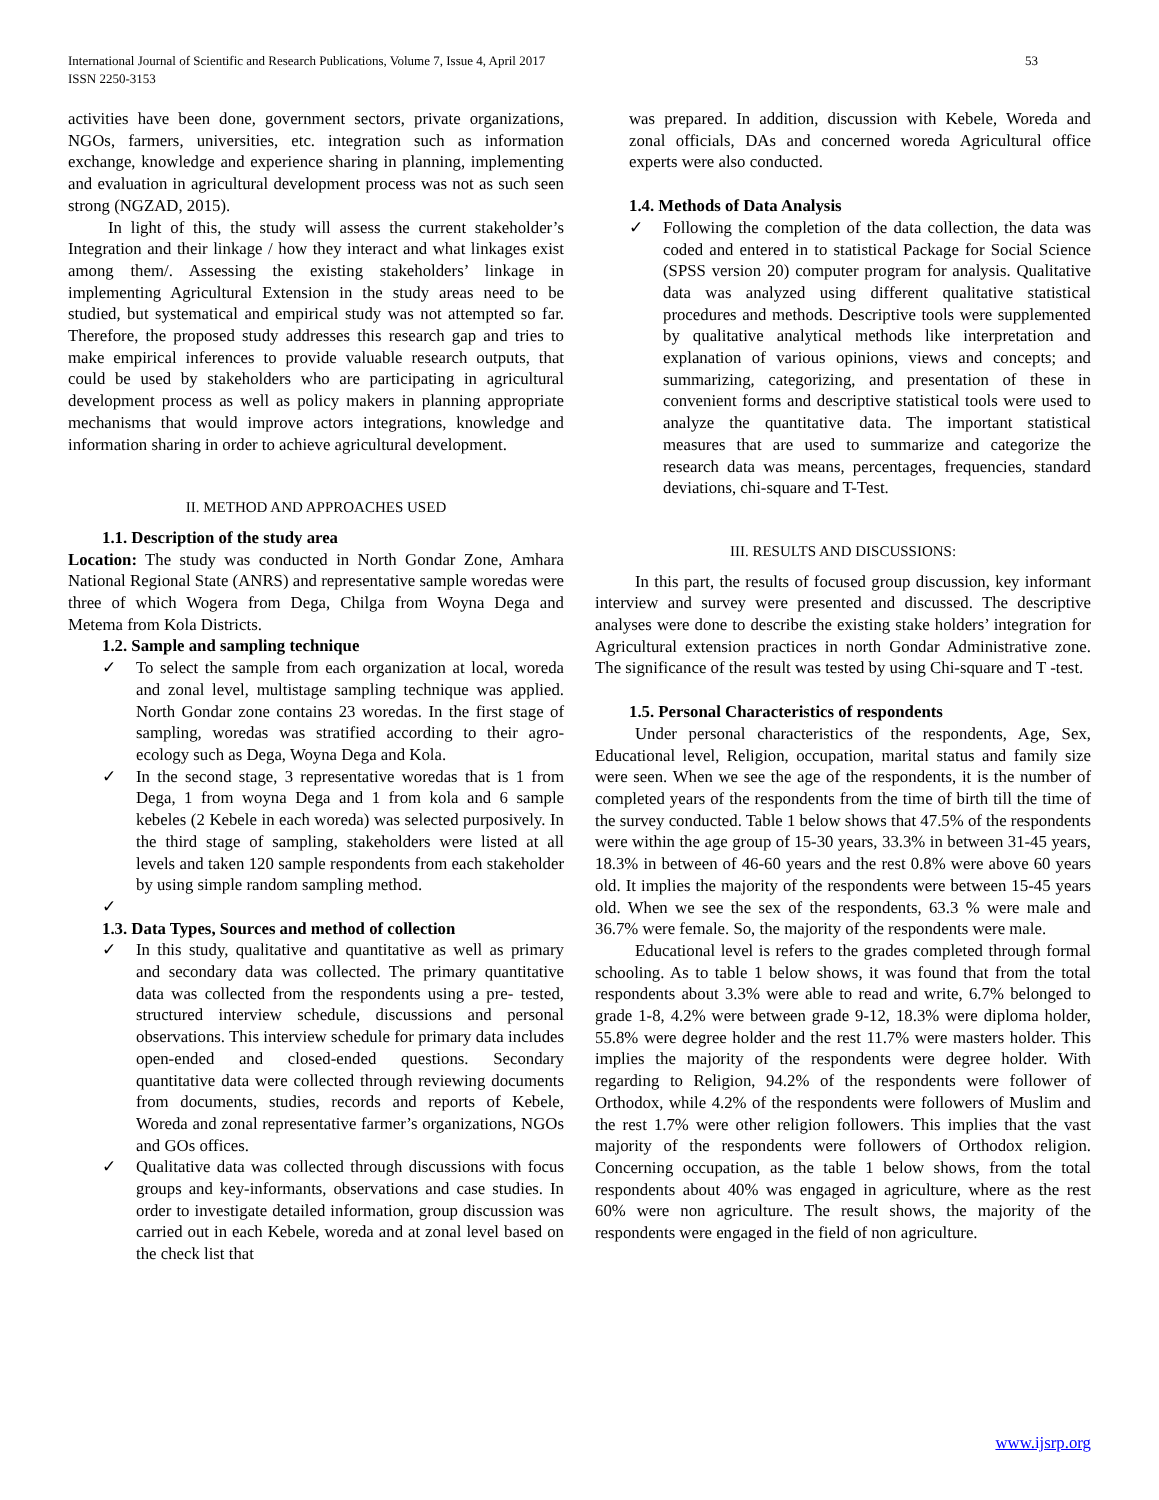International Journal of Scientific and Research Publications, Volume 7, Issue 4, April 2017
ISSN 2250-3153
53
activities have been done, government sectors, private organizations, NGOs, farmers, universities, etc. integration such as information exchange, knowledge and experience sharing in planning, implementing and evaluation in agricultural development process was not as such seen strong (NGZAD, 2015).
In light of this, the study will assess the current stakeholder’s Integration and their linkage / how they interact and what linkages exist among them/. Assessing the existing stakeholders’ linkage in implementing Agricultural Extension in the study areas need to be studied, but systematical and empirical study was not attempted so far. Therefore, the proposed study addresses this research gap and tries to make empirical inferences to provide valuable research outputs, that could be used by stakeholders who are participating in agricultural development process as well as policy makers in planning appropriate mechanisms that would improve actors integrations, knowledge and information sharing in order to achieve agricultural development.
II. METHOD AND APPROACHES USED
1.1. Description of the study area
Location: The study was conducted in North Gondar Zone, Amhara National Regional State (ANRS) and representative sample woredas were three of which Wogera from Dega, Chilga from Woyna Dega and Metema from Kola Districts.
1.2. Sample and sampling technique
✓ To select the sample from each organization at local, woreda and zonal level, multistage sampling technique was applied. North Gondar zone contains 23 woredas. In the first stage of sampling, woredas was stratified according to their agro-ecology such as Dega, Woyna Dega and Kola.
✓ In the second stage, 3 representative woredas that is 1 from Dega, 1 from woyna Dega and 1 from kola and 6 sample kebeles (2 Kebele in each woreda) was selected purposively. In the third stage of sampling, stakeholders were listed at all levels and taken 120 sample respondents from each stakeholder by using simple random sampling method.
✓
1.3. Data Types, Sources and method of collection
✓ In this study, qualitative and quantitative as well as primary and secondary data was collected. The primary quantitative data was collected from the respondents using a pre- tested, structured interview schedule, discussions and personal observations. This interview schedule for primary data includes open-ended and closed-ended questions. Secondary quantitative data were collected through reviewing documents from documents, studies, records and reports of Kebele, Woreda and zonal representative farmer’s organizations, NGOs and GOs offices.
✓ Qualitative data was collected through discussions with focus groups and key-informants, observations and case studies. In order to investigate detailed information, group discussion was carried out in each Kebele, woreda and at zonal level based on the check list that
was prepared. In addition, discussion with Kebele, Woreda and zonal officials, DAs and concerned woreda Agricultural office experts were also conducted.
1.4. Methods of Data Analysis
✓ Following the completion of the data collection, the data was coded and entered in to statistical Package for Social Science (SPSS version 20) computer program for analysis. Qualitative data was analyzed using different qualitative statistical procedures and methods. Descriptive tools were supplemented by qualitative analytical methods like interpretation and explanation of various opinions, views and concepts; and summarizing, categorizing, and presentation of these in convenient forms and descriptive statistical tools were used to analyze the quantitative data. The important statistical measures that are used to summarize and categorize the research data was means, percentages, frequencies, standard deviations, chi-square and T-Test.
III. RESULTS AND DISCUSSIONS:
In this part, the results of focused group discussion, key informant interview and survey were presented and discussed. The descriptive analyses were done to describe the existing stake holders’ integration for Agricultural extension practices in north Gondar Administrative zone. The significance of the result was tested by using Chi-square and T -test.
1.5. Personal Characteristics of respondents
Under personal characteristics of the respondents, Age, Sex, Educational level, Religion, occupation, marital status and family size were seen. When we see the age of the respondents, it is the number of completed years of the respondents from the time of birth till the time of the survey conducted. Table 1 below shows that 47.5% of the respondents were within the age group of 15-30 years, 33.3% in between 31-45 years, 18.3% in between of 46-60 years and the rest 0.8% were above 60 years old. It implies the majority of the respondents were between 15-45 years old. When we see the sex of the respondents, 63.3 % were male and 36.7% were female. So, the majority of the respondents were male.
Educational level is refers to the grades completed through formal schooling. As to table 1 below shows, it was found that from the total respondents about 3.3% were able to read and write, 6.7% belonged to grade 1-8, 4.2% were between grade 9-12, 18.3% were diploma holder, 55.8% were degree holder and the rest 11.7% were masters holder. This implies the majority of the respondents were degree holder. With regarding to Religion, 94.2% of the respondents were follower of Orthodox, while 4.2% of the respondents were followers of Muslim and the rest 1.7% were other religion followers. This implies that the vast majority of the respondents were followers of Orthodox religion. Concerning occupation, as the table 1 below shows, from the total respondents about 40% was engaged in agriculture, where as the rest 60% were non agriculture. The result shows, the majority of the respondents were engaged in the field of non agriculture.
www.ijsrp.org